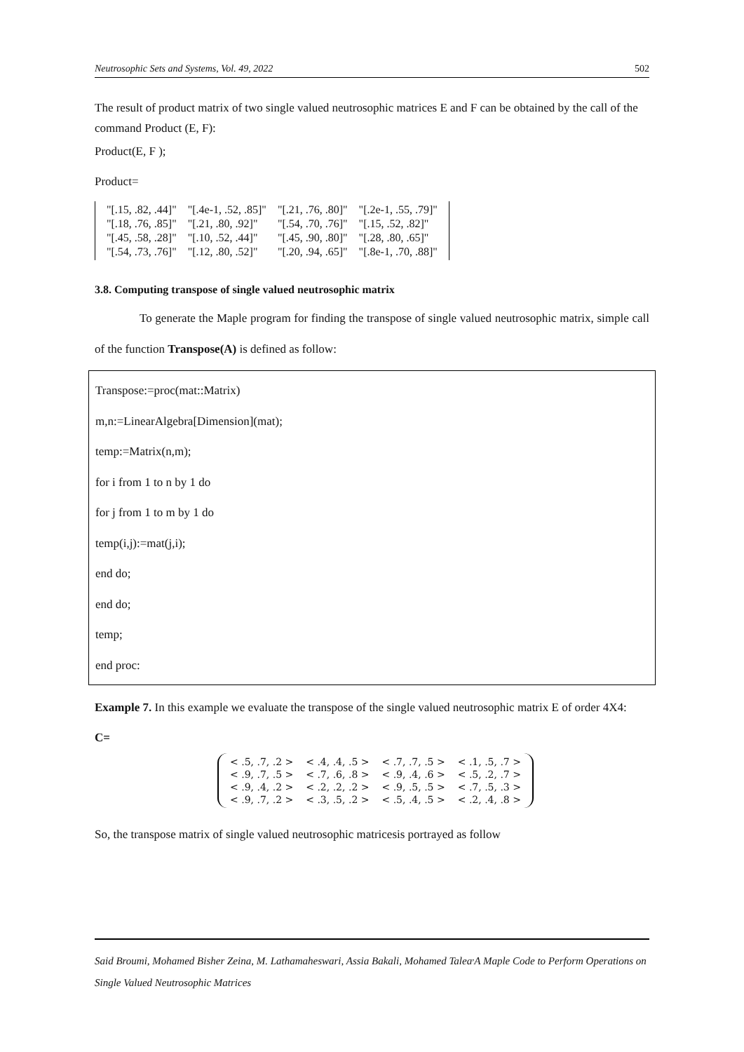Neutrosophic Sets and Systems, Vol. 49, 2022 502
The result of product matrix of two single valued neutrosophic matrices E and F can be obtained by the call of the command Product (E, F):
Product(E, F );
Product=
| "[.15, .82, .44]" | "[.4e-1, .52, .85]" | "[.21, .76, .80]" | "[.2e-1, .55, .79]" |
| "[.18, .76, .85]" | "[.21, .80, .92]" | "[.54, .70, .76]" | "[.15, .52, .82]" |
| "[.45, .58, .28]" | "[.10, .52, .44]" | "[.45, .90, .80]" | "[.28, .80, .65]" |
| "[.54, .73, .76]" | "[.12, .80, .52]" | "[.20, .94, .65]" | "[.8e-1, .70, .88]" |
3.8. Computing transpose of single valued neutrosophic matrix
To generate the Maple program for finding the transpose of single valued neutrosophic matrix, simple call of the function Transpose(A) is defined as follow:
Transpose:=proc(mat::Matrix)
m,n:=LinearAlgebra[Dimension](mat);
temp:=Matrix(n,m);
for i from 1 to n by 1 do
for j from 1 to m by 1 do
temp(i,j):=mat(j,i);
end do;
end do;
temp;
end proc:
Example 7. In this example we evaluate the transpose of the single valued neutrosophic matrix E of order 4X4:
C=
| < .5, .7, .2 > | < .4, .4, .5 > | < .7, .7, .5 > | < .1, .5, .7 > |
| < .9, .7, .5 > | < .7, .6, .8 > | < .9, .4, .6 > | < .5, .2, .7 > |
| < .9, .4, .2 > | < .2, .2, .2 > | < .9, .5, .5 > | < .7, .5, .3 > |
| < .9, .7, .2 > | < .3, .5, .2 > | < .5, .4, .5 > | < .2, .4, .8 > |
So, the transpose matrix of single valued neutrosophic matricesis portrayed as follow
Said Broumi, Mohamed Bisher Zeina, M. Lathamaheswari, Assia Bakali, Mohamed Talea<sup>,</sup>A Maple Code to Perform Operations on Single Valued Neutrosophic Matrices